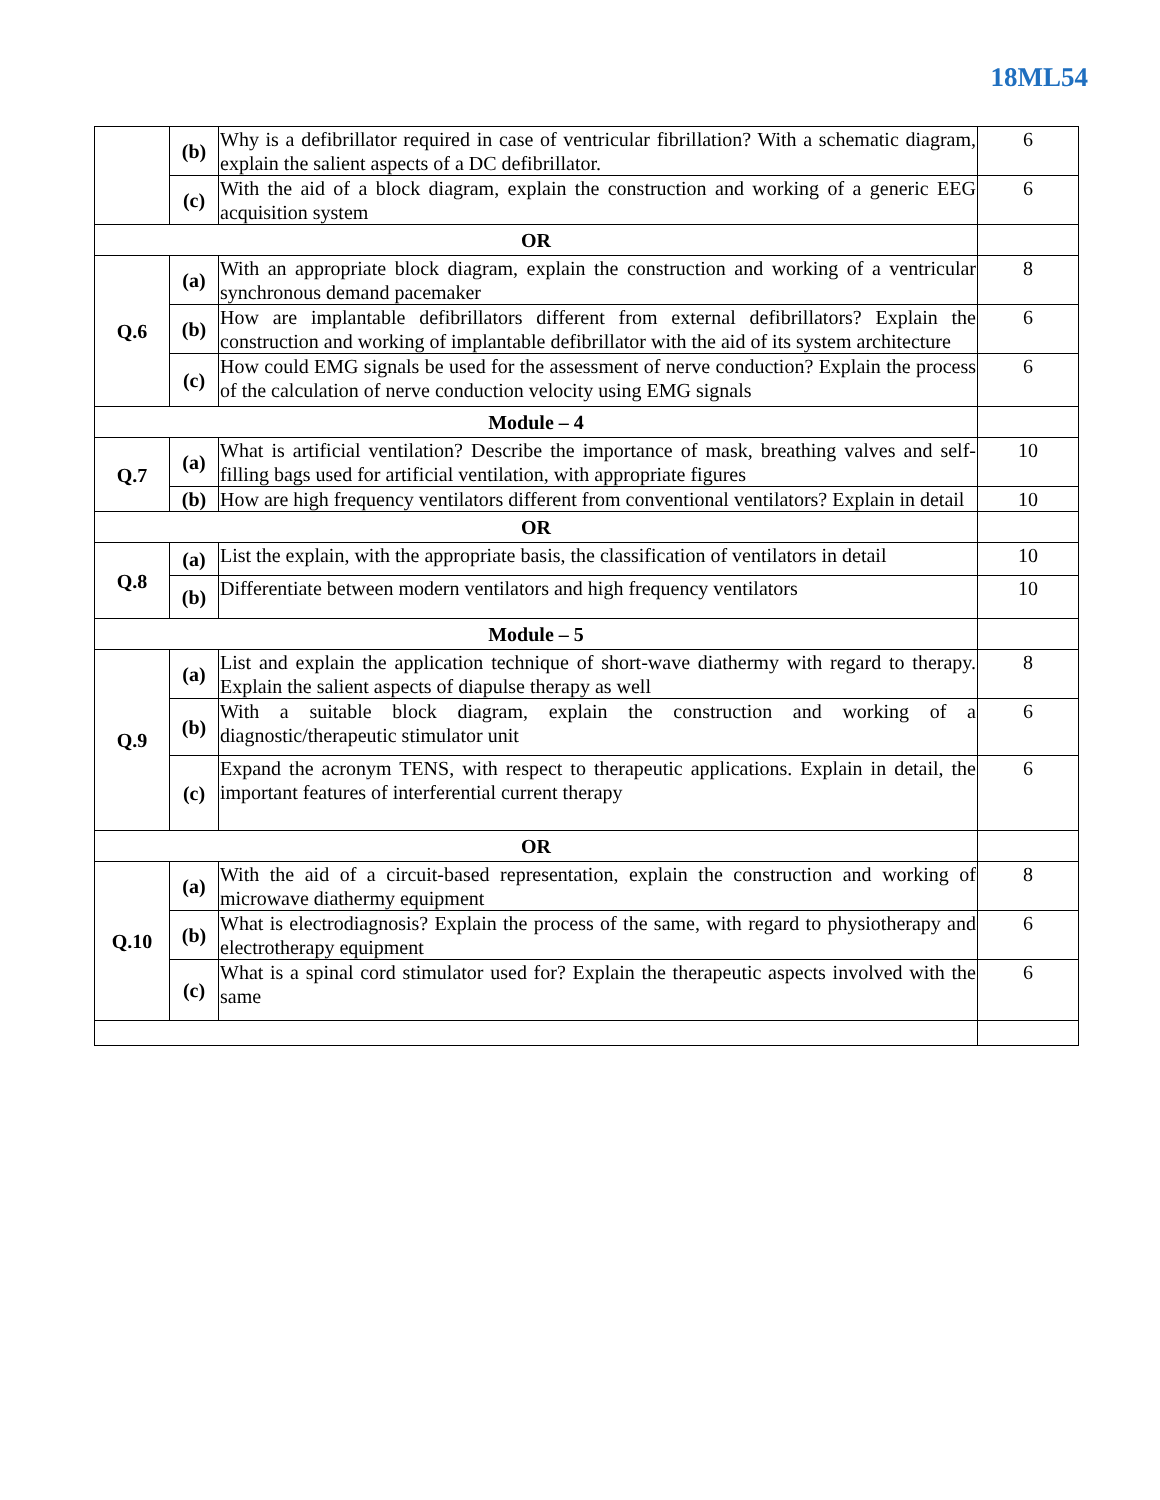18ML54
| | (b) | Why is a defibrillator required in case of ventricular fibrillation? With a schematic diagram, explain the salient aspects of a DC defibrillator. | 6 |
| | (c) | With the aid of a block diagram, explain the construction and working of a generic EEG acquisition system | 6 |
| OR | | | |
| Q.6 | (a) | With an appropriate block diagram, explain the construction and working of a ventricular synchronous demand pacemaker | 8 |
| | (b) | How are implantable defibrillators different from external defibrillators? Explain the construction and working of implantable defibrillator with the aid of its system architecture | 6 |
| | (c) | How could EMG signals be used for the assessment of nerve conduction? Explain the process of the calculation of nerve conduction velocity using EMG signals | 6 |
| Module – 4 | | | |
| Q.7 | (a) | What is artificial ventilation? Describe the importance of mask, breathing valves and self-filling bags used for artificial ventilation, with appropriate figures | 10 |
| | (b) | How are high frequency ventilators different from conventional ventilators? Explain in detail | 10 |
| OR | | | |
| Q.8 | (a) | List the explain, with the appropriate basis, the classification of ventilators in detail | 10 |
| | (b) | Differentiate between modern ventilators and high frequency ventilators | 10 |
| Module – 5 | | | |
| Q.9 | (a) | List and explain the application technique of short-wave diathermy with regard to therapy. Explain the salient aspects of diapulse therapy as well | 8 |
| | (b) | With a suitable block diagram, explain the construction and working of a diagnostic/therapeutic stimulator unit | 6 |
| | (c) | Expand the acronym TENS, with respect to therapeutic applications. Explain in detail, the important features of interferential current therapy | 6 |
| OR | | | |
| Q.10 | (a) | With the aid of a circuit-based representation, explain the construction and working of microwave diathermy equipment | 8 |
| | (b) | What is electrodiagnosis? Explain the process of the same, with regard to physiotherapy and electrotherapy equipment | 6 |
| | (c) | What is a spinal cord stimulator used for? Explain the therapeutic aspects involved with the same | 6 |